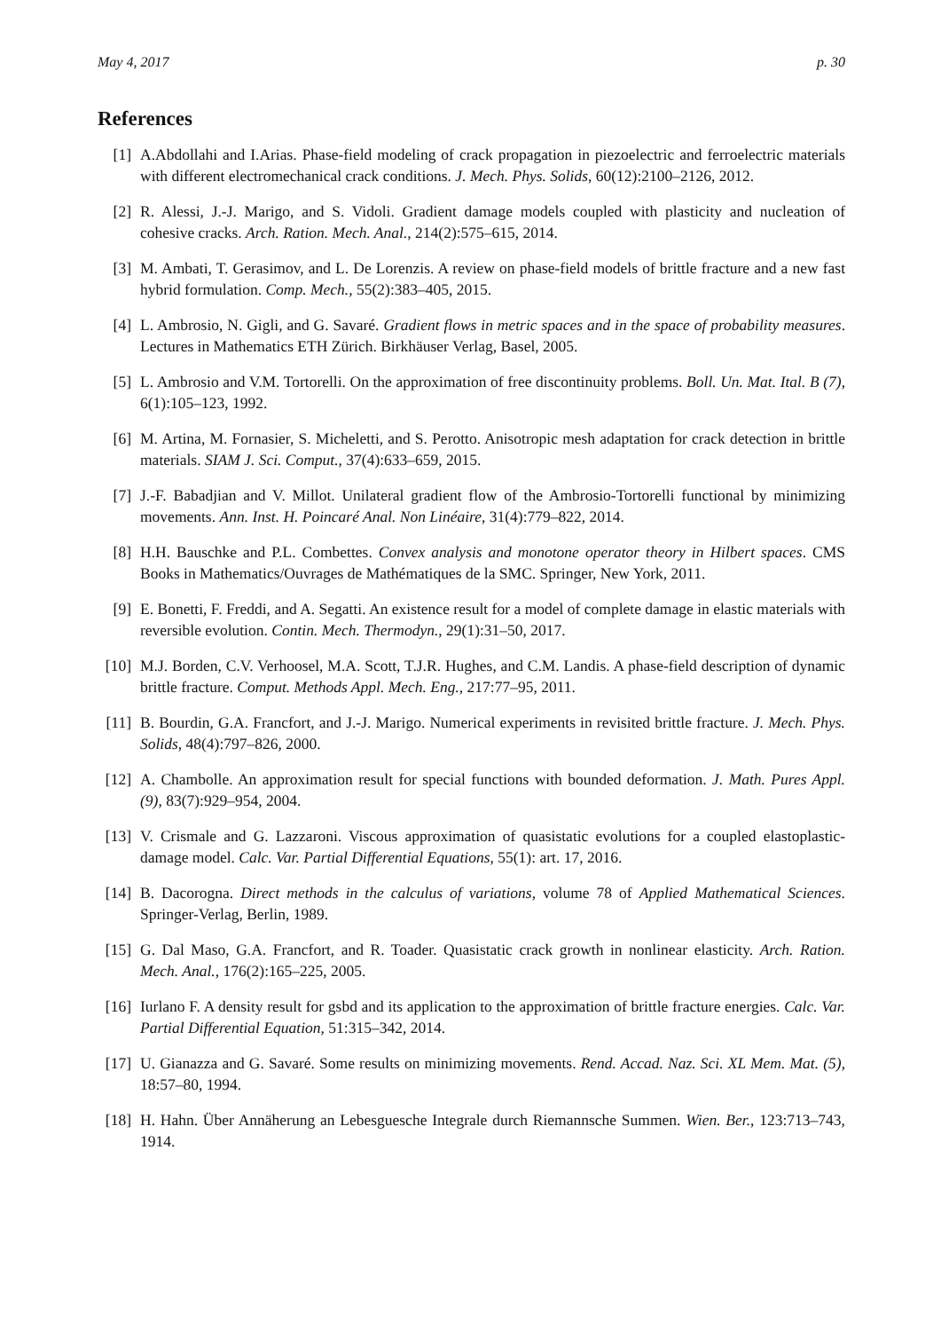May 4, 2017 p. 30
References
[1] A.Abdollahi and I.Arias. Phase-field modeling of crack propagation in piezoelectric and ferroelectric materials with different electromechanical crack conditions. J. Mech. Phys. Solids, 60(12):2100–2126, 2012.
[2] R. Alessi, J.-J. Marigo, and S. Vidoli. Gradient damage models coupled with plasticity and nucleation of cohesive cracks. Arch. Ration. Mech. Anal., 214(2):575–615, 2014.
[3] M. Ambati, T. Gerasimov, and L. De Lorenzis. A review on phase-field models of brittle fracture and a new fast hybrid formulation. Comp. Mech., 55(2):383–405, 2015.
[4] L. Ambrosio, N. Gigli, and G. Savaré. Gradient flows in metric spaces and in the space of probability measures. Lectures in Mathematics ETH Zürich. Birkhäuser Verlag, Basel, 2005.
[5] L. Ambrosio and V.M. Tortorelli. On the approximation of free discontinuity problems. Boll. Un. Mat. Ital. B (7), 6(1):105–123, 1992.
[6] M. Artina, M. Fornasier, S. Micheletti, and S. Perotto. Anisotropic mesh adaptation for crack detection in brittle materials. SIAM J. Sci. Comput., 37(4):633–659, 2015.
[7] J.-F. Babadjian and V. Millot. Unilateral gradient flow of the Ambrosio-Tortorelli functional by minimizing movements. Ann. Inst. H. Poincaré Anal. Non Linéaire, 31(4):779–822, 2014.
[8] H.H. Bauschke and P.L. Combettes. Convex analysis and monotone operator theory in Hilbert spaces. CMS Books in Mathematics/Ouvrages de Mathématiques de la SMC. Springer, New York, 2011.
[9] E. Bonetti, F. Freddi, and A. Segatti. An existence result for a model of complete damage in elastic materials with reversible evolution. Contin. Mech. Thermodyn., 29(1):31–50, 2017.
[10] M.J. Borden, C.V. Verhoosel, M.A. Scott, T.J.R. Hughes, and C.M. Landis. A phase-field description of dynamic brittle fracture. Comput. Methods Appl. Mech. Eng., 217:77–95, 2011.
[11] B. Bourdin, G.A. Francfort, and J.-J. Marigo. Numerical experiments in revisited brittle fracture. J. Mech. Phys. Solids, 48(4):797–826, 2000.
[12] A. Chambolle. An approximation result for special functions with bounded deformation. J. Math. Pures Appl. (9), 83(7):929–954, 2004.
[13] V. Crismale and G. Lazzaroni. Viscous approximation of quasistatic evolutions for a coupled elastoplastic-damage model. Calc. Var. Partial Differential Equations, 55(1): art. 17, 2016.
[14] B. Dacorogna. Direct methods in the calculus of variations, volume 78 of Applied Mathematical Sciences. Springer-Verlag, Berlin, 1989.
[15] G. Dal Maso, G.A. Francfort, and R. Toader. Quasistatic crack growth in nonlinear elasticity. Arch. Ration. Mech. Anal., 176(2):165–225, 2005.
[16] Iurlano F. A density result for gsbd and its application to the approximation of brittle fracture energies. Calc. Var. Partial Differential Equation, 51:315–342, 2014.
[17] U. Gianazza and G. Savaré. Some results on minimizing movements. Rend. Accad. Naz. Sci. XL Mem. Mat. (5), 18:57–80, 1994.
[18] H. Hahn. Über Annäherung an Lebesguesche Integrale durch Riemannsche Summen. Wien. Ber., 123:713–743, 1914.